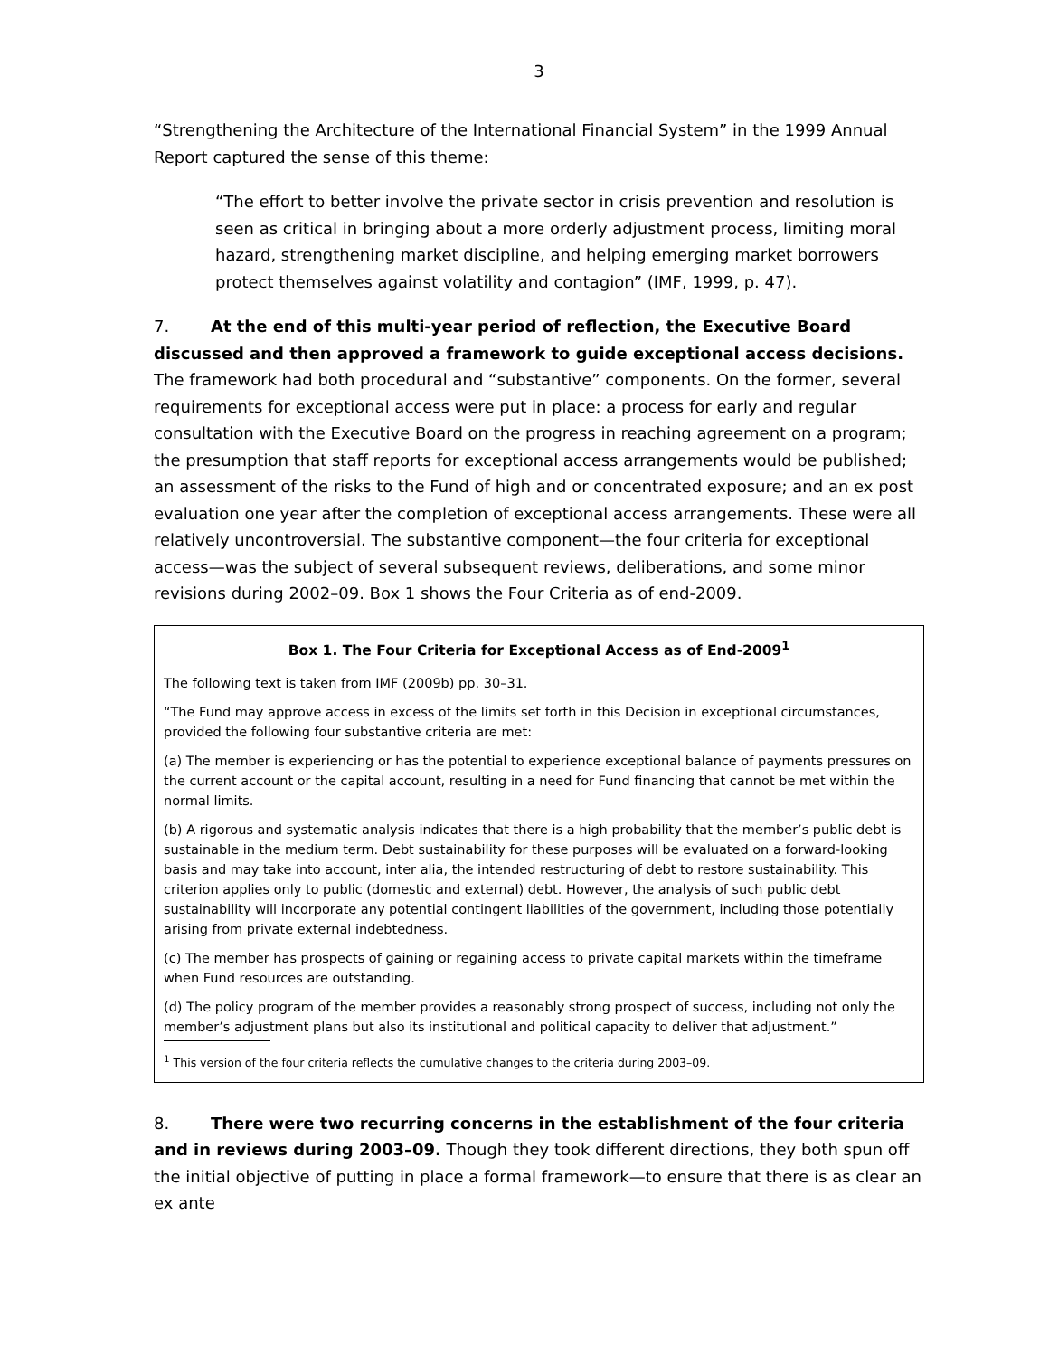3
“Strengthening the Architecture of the International Financial System” in the 1999 Annual Report captured the sense of this theme:
“The effort to better involve the private sector in crisis prevention and resolution is seen as critical in bringing about a more orderly adjustment process, limiting moral hazard, strengthening market discipline, and helping emerging market borrowers protect themselves against volatility and contagion” (IMF, 1999, p. 47).
7. At the end of this multi-year period of reflection, the Executive Board discussed and then approved a framework to guide exceptional access decisions. The framework had both procedural and “substantive” components. On the former, several requirements for exceptional access were put in place: a process for early and regular consultation with the Executive Board on the progress in reaching agreement on a program; the presumption that staff reports for exceptional access arrangements would be published; an assessment of the risks to the Fund of high and or concentrated exposure; and an ex post evaluation one year after the completion of exceptional access arrangements. These were all relatively uncontroversial. The substantive component—the four criteria for exceptional access—was the subject of several subsequent reviews, deliberations, and some minor revisions during 2002–09. Box 1 shows the Four Criteria as of end-2009.
Box 1. The Four Criteria for Exceptional Access as of End-2009<sup>1</sup>
The following text is taken from IMF (2009b) pp. 30–31.
“The Fund may approve access in excess of the limits set forth in this Decision in exceptional circumstances, provided the following four substantive criteria are met:
(a) The member is experiencing or has the potential to experience exceptional balance of payments pressures on the current account or the capital account, resulting in a need for Fund financing that cannot be met within the normal limits.
(b) A rigorous and systematic analysis indicates that there is a high probability that the member’s public debt is sustainable in the medium term. Debt sustainability for these purposes will be evaluated on a forward-looking basis and may take into account, inter alia, the intended restructuring of debt to restore sustainability. This criterion applies only to public (domestic and external) debt. However, the analysis of such public debt sustainability will incorporate any potential contingent liabilities of the government, including those potentially arising from private external indebtedness.
(c) The member has prospects of gaining or regaining access to private capital markets within the timeframe when Fund resources are outstanding.
(d) The policy program of the member provides a reasonably strong prospect of success, including not only the member’s adjustment plans but also its institutional and political capacity to deliver that adjustment.”
<sup>1</sup> This version of the four criteria reflects the cumulative changes to the criteria during 2003–09.
8. There were two recurring concerns in the establishment of the four criteria and in reviews during 2003–09. Though they took different directions, they both spun off the initial objective of putting in place a formal framework—to ensure that there is as clear an ex ante